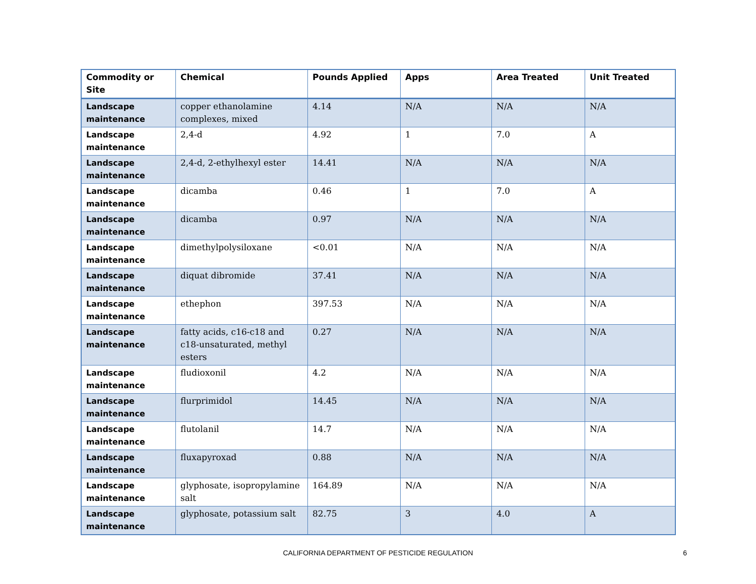| Commodity or Site | Chemical | Pounds Applied | Apps | Area Treated | Unit Treated |
| --- | --- | --- | --- | --- | --- |
| Landscape maintenance | copper ethanolamine complexes, mixed | 4.14 | N/A | N/A | N/A |
| Landscape maintenance | 2,4-d | 4.92 | 1 | 7.0 | A |
| Landscape maintenance | 2,4-d, 2-ethylhexyl ester | 14.41 | N/A | N/A | N/A |
| Landscape maintenance | dicamba | 0.46 | 1 | 7.0 | A |
| Landscape maintenance | dicamba | 0.97 | N/A | N/A | N/A |
| Landscape maintenance | dimethylpolysiloxane | <0.01 | N/A | N/A | N/A |
| Landscape maintenance | diquat dibromide | 37.41 | N/A | N/A | N/A |
| Landscape maintenance | ethephon | 397.53 | N/A | N/A | N/A |
| Landscape maintenance | fatty acids, c16-c18 and c18-unsaturated, methyl esters | 0.27 | N/A | N/A | N/A |
| Landscape maintenance | fludioxonil | 4.2 | N/A | N/A | N/A |
| Landscape maintenance | flurprimidol | 14.45 | N/A | N/A | N/A |
| Landscape maintenance | flutolanil | 14.7 | N/A | N/A | N/A |
| Landscape maintenance | fluxapyroxad | 0.88 | N/A | N/A | N/A |
| Landscape maintenance | glyphosate, isopropylamine salt | 164.89 | N/A | N/A | N/A |
| Landscape maintenance | glyphosate, potassium salt | 82.75 | 3 | 4.0 | A |
CALIFORNIA DEPARTMENT OF PESTICIDE REGULATION
6